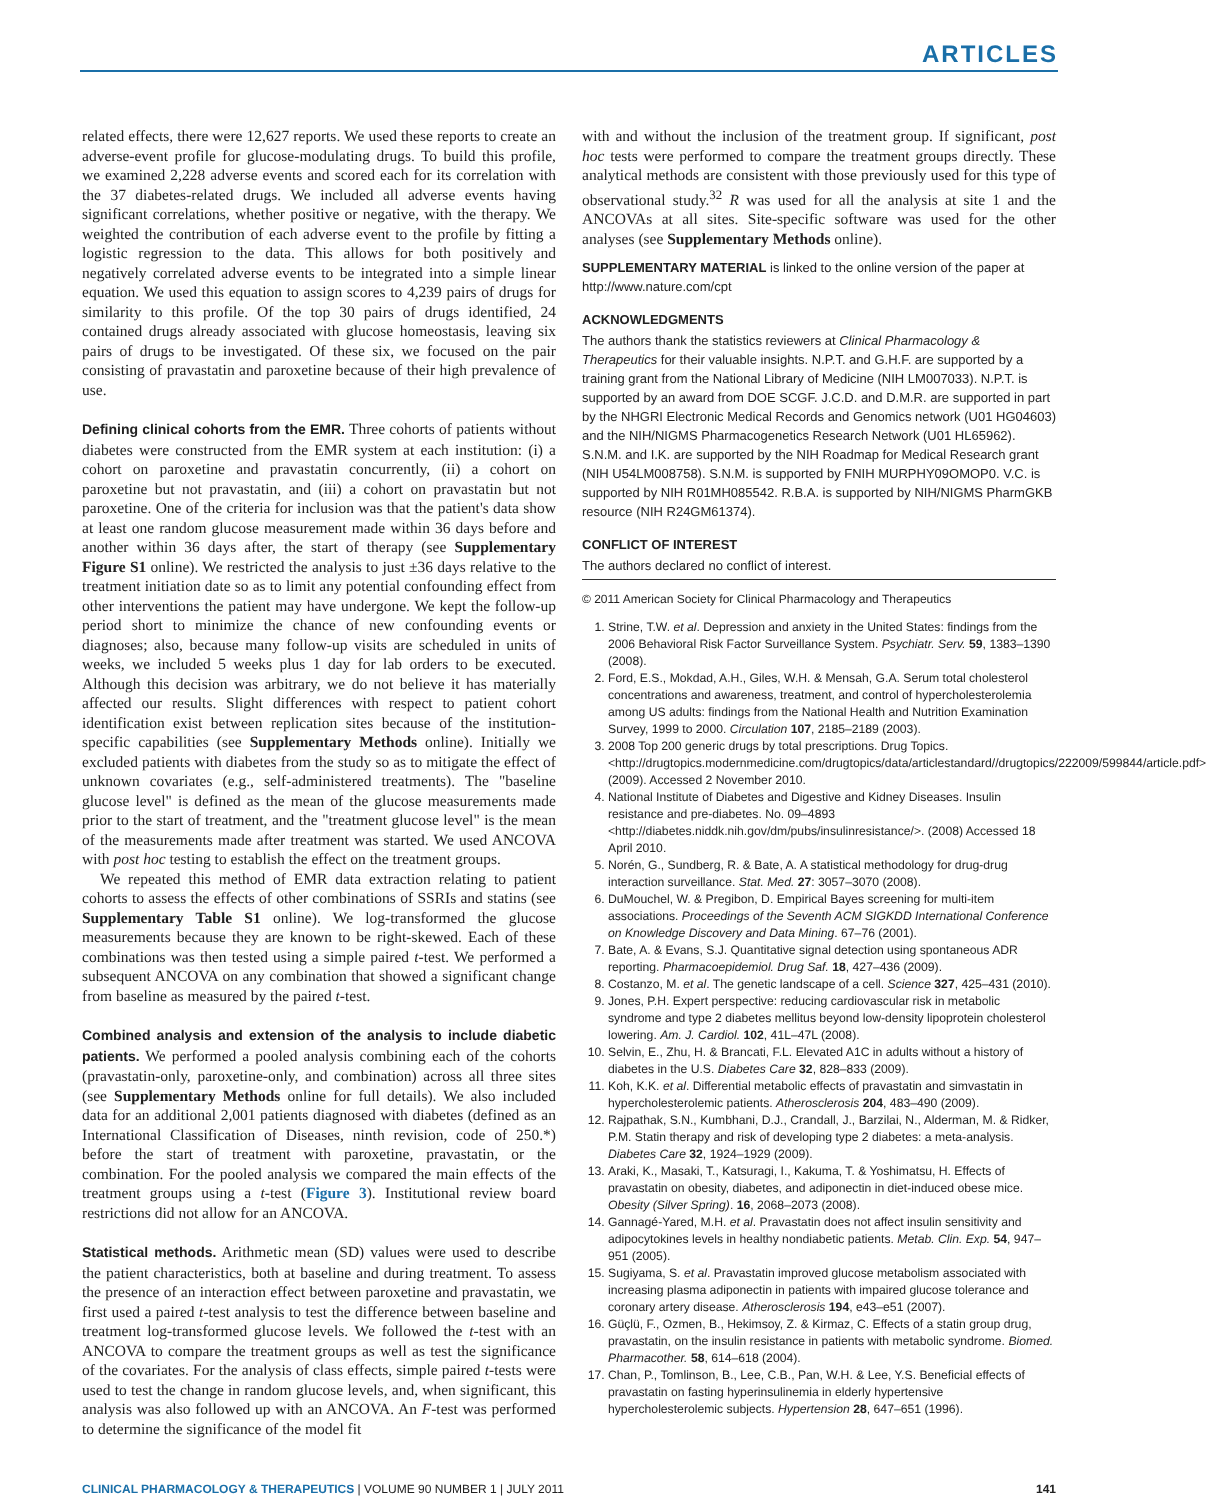ARTICLES
related effects, there were 12,627 reports. We used these reports to create an adverse-event profile for glucose-modulating drugs. To build this profile, we examined 2,228 adverse events and scored each for its correlation with the 37 diabetes-related drugs. We included all adverse events having significant correlations, whether positive or negative, with the therapy. We weighted the contribution of each adverse event to the profile by fitting a logistic regression to the data. This allows for both positively and negatively correlated adverse events to be integrated into a simple linear equation. We used this equation to assign scores to 4,239 pairs of drugs for similarity to this profile. Of the top 30 pairs of drugs identified, 24 contained drugs already associated with glucose homeostasis, leaving six pairs of drugs to be investigated. Of these six, we focused on the pair consisting of pravastatin and paroxetine because of their high prevalence of use.
Defining clinical cohorts from the EMR. Three cohorts of patients without diabetes were constructed from the EMR system at each institution: (i) a cohort on paroxetine and pravastatin concurrently, (ii) a cohort on paroxetine but not pravastatin, and (iii) a cohort on pravastatin but not paroxetine. One of the criteria for inclusion was that the patient's data show at least one random glucose measurement made within 36 days before and another within 36 days after, the start of therapy (see Supplementary Figure S1 online). We restricted the analysis to just ±36 days relative to the treatment initiation date so as to limit any potential confounding effect from other interventions the patient may have undergone. We kept the follow-up period short to minimize the chance of new confounding events or diagnoses; also, because many follow-up visits are scheduled in units of weeks, we included 5 weeks plus 1 day for lab orders to be executed. Although this decision was arbitrary, we do not believe it has materially affected our results. Slight differences with respect to patient cohort identification exist between replication sites because of the institution-specific capabilities (see Supplementary Methods online). Initially we excluded patients with diabetes from the study so as to mitigate the effect of unknown covariates (e.g., self-administered treatments). The "baseline glucose level" is defined as the mean of the glucose measurements made prior to the start of treatment, and the "treatment glucose level" is the mean of the measurements made after treatment was started. We used ANCOVA with post hoc testing to establish the effect on the treatment groups.
We repeated this method of EMR data extraction relating to patient cohorts to assess the effects of other combinations of SSRIs and statins (see Supplementary Table S1 online). We log-transformed the glucose measurements because they are known to be right-skewed. Each of these combinations was then tested using a simple paired t-test. We performed a subsequent ANCOVA on any combination that showed a significant change from baseline as measured by the paired t-test.
Combined analysis and extension of the analysis to include diabetic patients. We performed a pooled analysis combining each of the cohorts (pravastatin-only, paroxetine-only, and combination) across all three sites (see Supplementary Methods online for full details). We also included data for an additional 2,001 patients diagnosed with diabetes (defined as an International Classification of Diseases, ninth revision, code of 250.*) before the start of treatment with paroxetine, pravastatin, or the combination. For the pooled analysis we compared the main effects of the treatment groups using a t-test (Figure 3). Institutional review board restrictions did not allow for an ANCOVA.
Statistical methods. Arithmetic mean (SD) values were used to describe the patient characteristics, both at baseline and during treatment. To assess the presence of an interaction effect between paroxetine and pravastatin, we first used a paired t-test analysis to test the difference between baseline and treatment log-transformed glucose levels. We followed the t-test with an ANCOVA to compare the treatment groups as well as test the significance of the covariates. For the analysis of class effects, simple paired t-tests were used to test the change in random glucose levels, and, when significant, this analysis was also followed up with an ANCOVA. An F-test was performed to determine the significance of the model fit
with and without the inclusion of the treatment group. If significant, post hoc tests were performed to compare the treatment groups directly. These analytical methods are consistent with those previously used for this type of observational study.<sup>32</sup> R was used for all the analysis at site 1 and the ANCOVAs at all sites. Site-specific software was used for the other analyses (see Supplementary Methods online).
SUPPLEMENTARY MATERIAL is linked to the online version of the paper at http://www.nature.com/cpt
ACKNOWLEDGMENTS
The authors thank the statistics reviewers at Clinical Pharmacology & Therapeutics for their valuable insights. N.P.T. and G.H.F. are supported by a training grant from the National Library of Medicine (NIH LM007033). N.P.T. is supported by an award from DOE SCGF. J.C.D. and D.M.R. are supported in part by the NHGRI Electronic Medical Records and Genomics network (U01 HG04603) and the NIH/NIGMS Pharmacogenetics Research Network (U01 HL65962). S.N.M. and I.K. are supported by the NIH Roadmap for Medical Research grant (NIH U54LM008758). S.N.M. is supported by FNIH MURPHY09OMOP0. V.C. is supported by NIH R01MH085542. R.B.A. is supported by NIH/NIGMS PharmGKB resource (NIH R24GM61374).
CONFLICT OF INTEREST
The authors declared no conflict of interest.
© 2011 American Society for Clinical Pharmacology and Therapeutics
1. Strine, T.W. et al. Depression and anxiety in the United States: findings from the 2006 Behavioral Risk Factor Surveillance System. Psychiatr. Serv. 59, 1383–1390 (2008).
2. Ford, E.S., Mokdad, A.H., Giles, W.H. & Mensah, G.A. Serum total cholesterol concentrations and awareness, treatment, and control of hypercholesterolemia among US adults: findings from the National Health and Nutrition Examination Survey, 1999 to 2000. Circulation 107, 2185–2189 (2003).
3. 2008 Top 200 generic drugs by total prescriptions. Drug Topics. <http://drugtopics.modernmedicine.com/drugtopics/data/articlestandard//drugtopics/222009/599844/article.pdf> (2009). Accessed 2 November 2010.
4. National Institute of Diabetes and Digestive and Kidney Diseases. Insulin resistance and pre-diabetes. No. 09–4893 <http://diabetes.niddk.nih.gov/dm/pubs/insulinresistance/>. (2008) Accessed 18 April 2010.
5. Norén, G., Sundberg, R. & Bate, A. A statistical methodology for drug-drug interaction surveillance. Stat. Med. 27: 3057–3070 (2008).
6. DuMouchel, W. & Pregibon, D. Empirical Bayes screening for multi-item associations. Proceedings of the Seventh ACM SIGKDD International Conference on Knowledge Discovery and Data Mining. 67–76 (2001).
7. Bate, A. & Evans, S.J. Quantitative signal detection using spontaneous ADR reporting. Pharmacoepidemiol. Drug Saf. 18, 427–436 (2009).
8. Costanzo, M. et al. The genetic landscape of a cell. Science 327, 425–431 (2010).
9. Jones, P.H. Expert perspective: reducing cardiovascular risk in metabolic syndrome and type 2 diabetes mellitus beyond low-density lipoprotein cholesterol lowering. Am. J. Cardiol. 102, 41L–47L (2008).
10. Selvin, E., Zhu, H. & Brancati, F.L. Elevated A1C in adults without a history of diabetes in the U.S. Diabetes Care 32, 828–833 (2009).
11. Koh, K.K. et al. Differential metabolic effects of pravastatin and simvastatin in hypercholesterolemic patients. Atherosclerosis 204, 483–490 (2009).
12. Rajpathak, S.N., Kumbhani, D.J., Crandall, J., Barzilai, N., Alderman, M. & Ridker, P.M. Statin therapy and risk of developing type 2 diabetes: a meta-analysis. Diabetes Care 32, 1924–1929 (2009).
13. Araki, K., Masaki, T., Katsuragi, I., Kakuma, T. & Yoshimatsu, H. Effects of pravastatin on obesity, diabetes, and adiponectin in diet-induced obese mice. Obesity (Silver Spring). 16, 2068–2073 (2008).
14. Gannagé-Yared, M.H. et al. Pravastatin does not affect insulin sensitivity and adipocytokines levels in healthy nondiabetic patients. Metab. Clin. Exp. 54, 947–951 (2005).
15. Sugiyama, S. et al. Pravastatin improved glucose metabolism associated with increasing plasma adiponectin in patients with impaired glucose tolerance and coronary artery disease. Atherosclerosis 194, e43–e51 (2007).
16. Güçlü, F., Ozmen, B., Hekimsoy, Z. & Kirmaz, C. Effects of a statin group drug, pravastatin, on the insulin resistance in patients with metabolic syndrome. Biomed. Pharmacother. 58, 614–618 (2004).
17. Chan, P., Tomlinson, B., Lee, C.B., Pan, W.H. & Lee, Y.S. Beneficial effects of pravastatin on fasting hyperinsulinemia in elderly hypertensive hypercholesterolemic subjects. Hypertension 28, 647–651 (1996).
CLINICAL PHARMACOLOGY & THERAPEUTICS | VOLUME 90 NUMBER 1 | JULY 2011 141